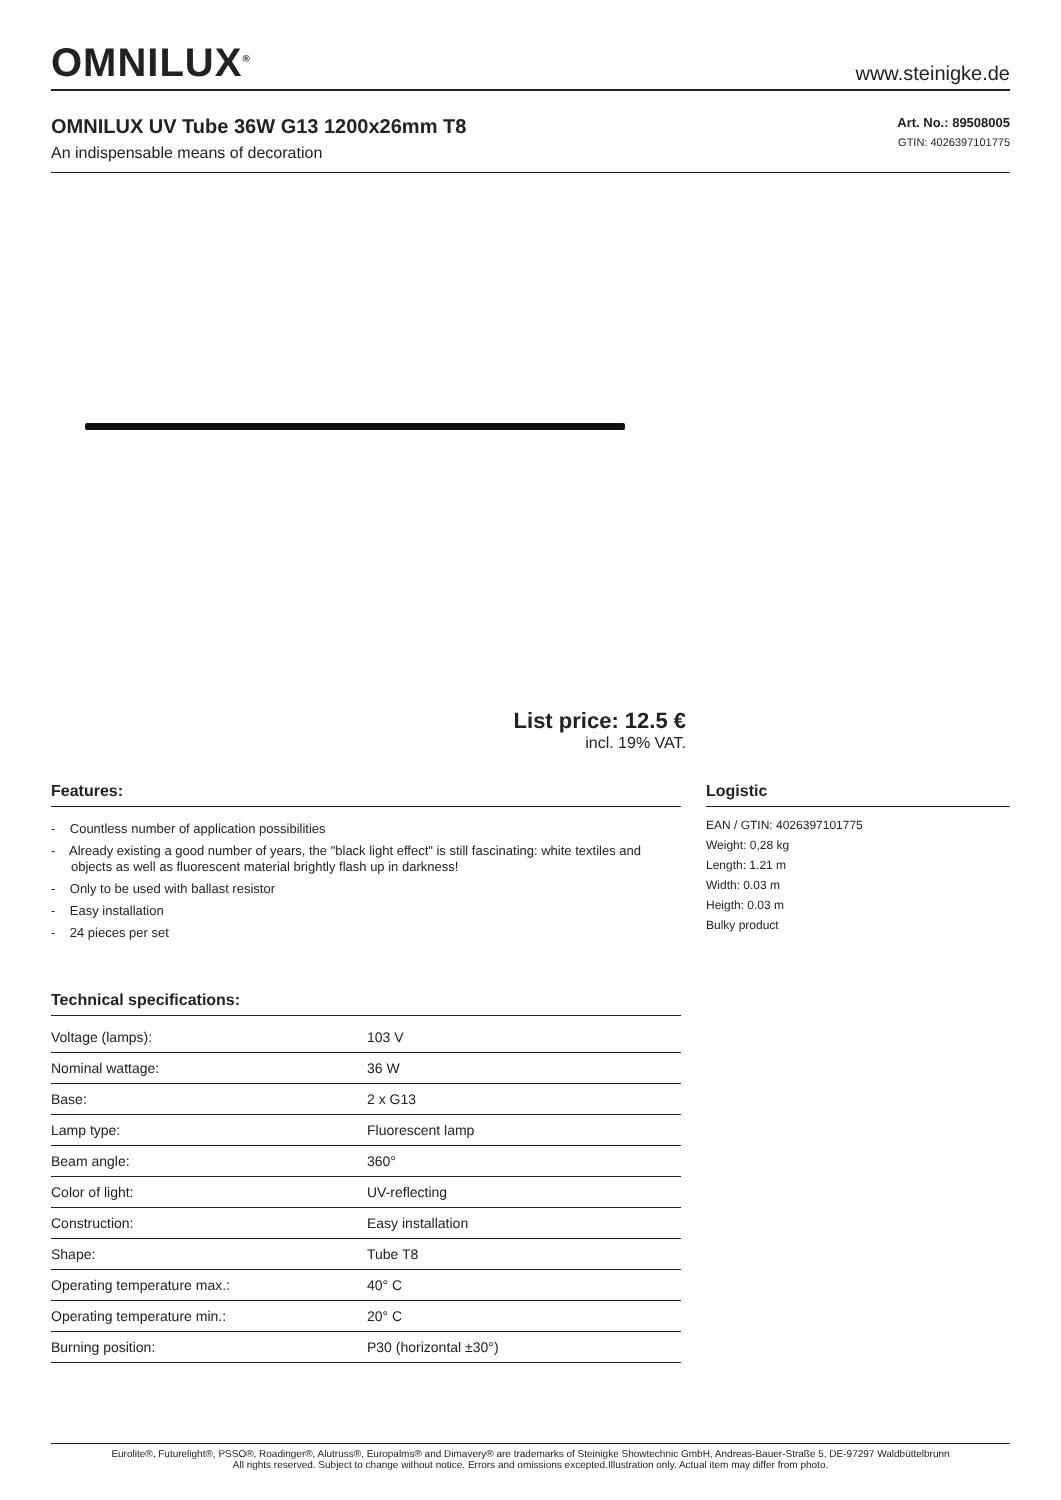OMNILUX<sup>®</sup>
www.steinigke.de
OMNILUX UV Tube 36W G13 1200x26mm T8
An indispensable means of decoration
Art. No.: 89508005
GTIN: 4026397101775
List price: 12.5 €
incl. 19% VAT.
Features:
- Countless number of application possibilities
- Already existing a good number of years, the "black light effect" is still fascinating: white textiles and objects as well as fluorescent material brightly flash up in darkness!
- Only to be used with ballast resistor
- Easy installation
- 24 pieces per set
Technical specifications:
| Voltage (lamps): | 103 V |
| Nominal wattage: | 36 W |
| Base: | 2 x G13 |
| Lamp type: | Fluorescent lamp |
| Beam angle: | 360° |
| Color of light: | UV-reflecting |
| Construction: | Easy installation |
| Shape: | Tube T8 |
| Operating temperature max.: | 40° C |
| Operating temperature min.: | 20° C |
| Burning position: | P30 (horizontal ±30°) |
Logistic
EAN / GTIN: 4026397101775
Weight: 0,28 kg
Length: 1.21 m
Width: 0.03 m
Heigth: 0.03 m
Bulky product
Eurolite®, Futurelight®, PSSO®, Roadinger®, Alutruss®, Europalms® and Dimavery® are trademarks of Steinigke Showtechnic GmbH, Andreas-Bauer-Straße 5, DE-97297 Waldbüttelbrunn
All rights reserved. Subject to change without notice. Errors and omissions excepted.Illustration only. Actual item may differ from photo.